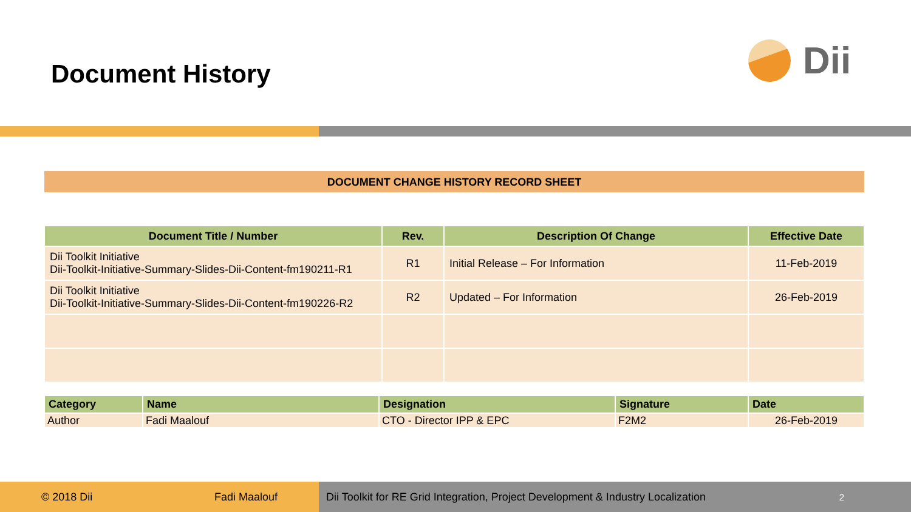Document History
Dii
DOCUMENT CHANGE HISTORY RECORD SHEET
| Document Title / Number | Rev. | Description Of Change | Effective Date |
| --- | --- | --- | --- |
| Dii Toolkit Initiative Dii-Toolkit-Initiative-Summary-Slides-Dii-Content-fm190211-R1 | R1 | Initial Release – For Information | 11-Feb-2019 |
| Dii Toolkit Initiative Dii-Toolkit-Initiative-Summary-Slides-Dii-Content-fm190226-R2 | R2 | Updated – For Information | 26-Feb-2019 |
| Category | Name | Designation | Signature | Date |
| --- | --- | --- | --- | --- |
| Author | Fadi Maalouf | CTO - Director IPP & EPC | F2M2 | 26-Feb-2019 |
© 2018 Dii Fadi Maalouf Dii Toolkit for RE Grid Integration, Project Development & Industry Localization 2